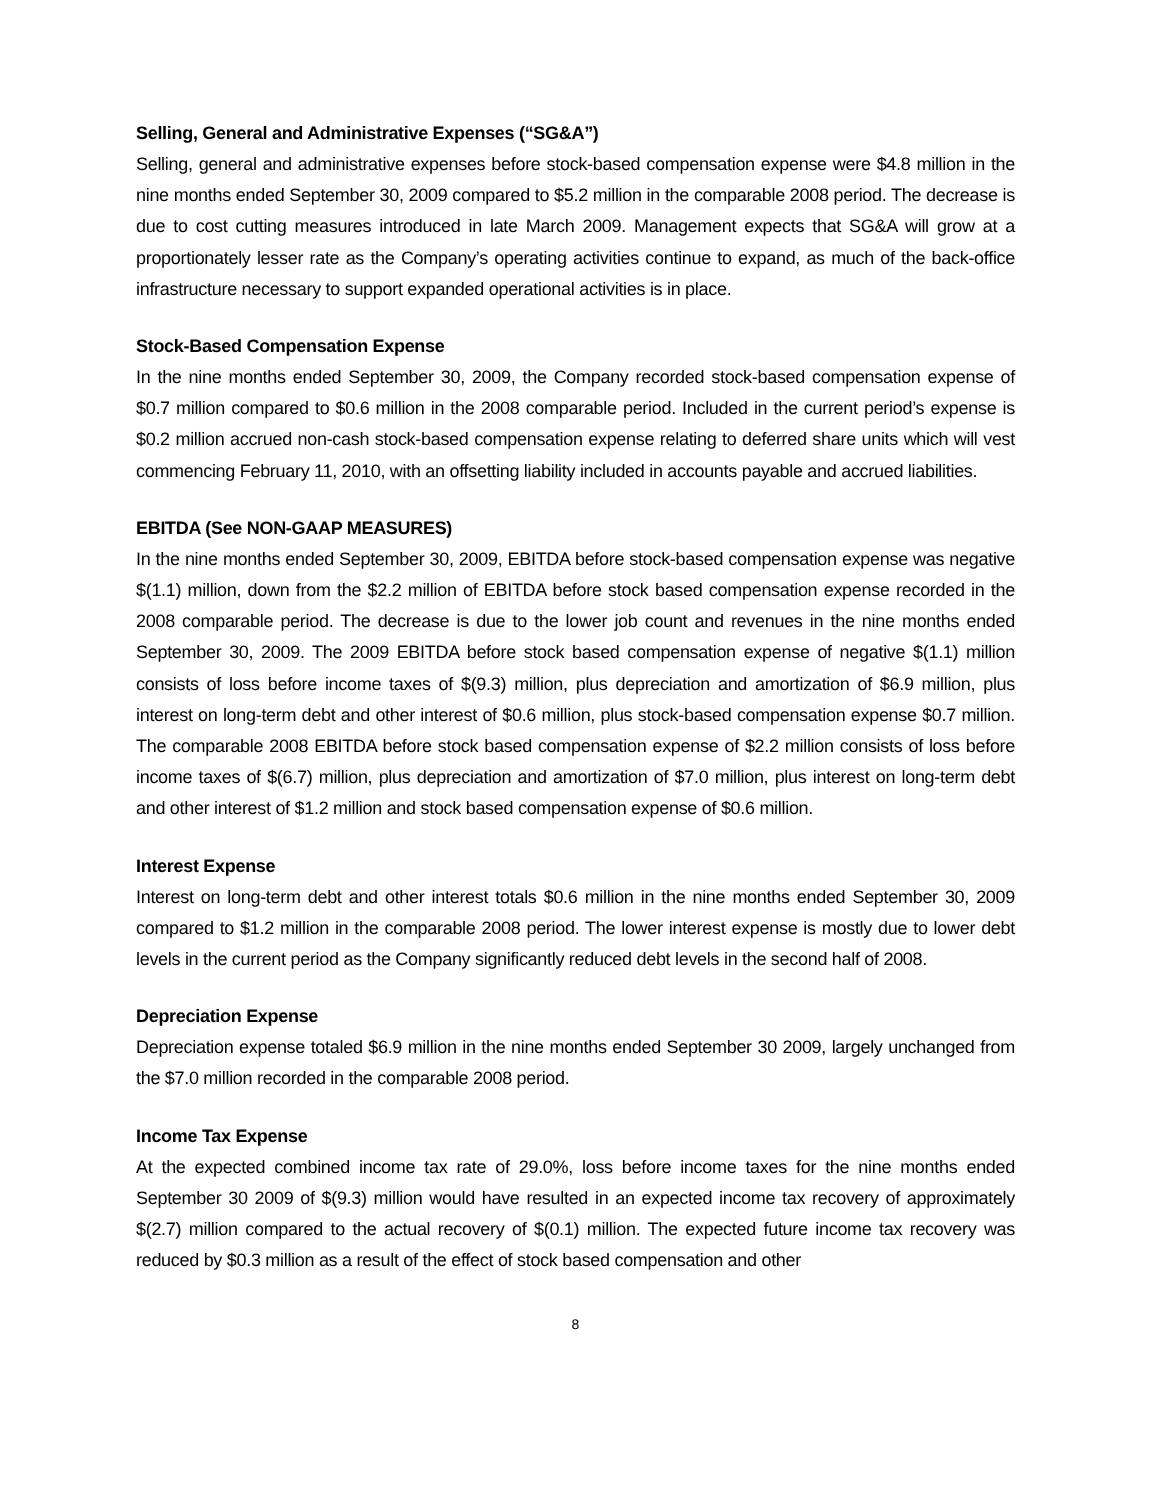Selling, General and Administrative Expenses (“SG&A”)
Selling, general and administrative expenses before stock-based compensation expense were $4.8 million in the nine months ended September 30, 2009 compared to $5.2 million in the comparable 2008 period. The decrease is due to cost cutting measures introduced in late March 2009. Management expects that SG&A will grow at a proportionately lesser rate as the Company’s operating activities continue to expand, as much of the back-office infrastructure necessary to support expanded operational activities is in place.
Stock-Based Compensation Expense
In the nine months ended September 30, 2009, the Company recorded stock-based compensation expense of $0.7 million compared to $0.6 million in the 2008 comparable period. Included in the current period’s expense is $0.2 million accrued non-cash stock-based compensation expense relating to deferred share units which will vest commencing February 11, 2010, with an offsetting liability included in accounts payable and accrued liabilities.
EBITDA (See NON-GAAP MEASURES)
In the nine months ended September 30, 2009, EBITDA before stock-based compensation expense was negative $(1.1) million, down from the $2.2 million of EBITDA before stock based compensation expense recorded in the 2008 comparable period. The decrease is due to the lower job count and revenues in the nine months ended September 30, 2009. The 2009 EBITDA before stock based compensation expense of negative $(1.1) million consists of loss before income taxes of $(9.3) million, plus depreciation and amortization of $6.9 million, plus interest on long-term debt and other interest of $0.6 million, plus stock-based compensation expense $0.7 million. The comparable 2008 EBITDA before stock based compensation expense of $2.2 million consists of loss before income taxes of $(6.7) million, plus depreciation and amortization of $7.0 million, plus interest on long-term debt and other interest of $1.2 million and stock based compensation expense of $0.6 million.
Interest Expense
Interest on long-term debt and other interest totals $0.6 million in the nine months ended September 30, 2009 compared to $1.2 million in the comparable 2008 period. The lower interest expense is mostly due to lower debt levels in the current period as the Company significantly reduced debt levels in the second half of 2008.
Depreciation Expense
Depreciation expense totaled $6.9 million in the nine months ended September 30 2009, largely unchanged from the $7.0 million recorded in the comparable 2008 period.
Income Tax Expense
At the expected combined income tax rate of 29.0%, loss before income taxes for the nine months ended September 30 2009 of $(9.3) million would have resulted in an expected income tax recovery of approximately $(2.7) million compared to the actual recovery of $(0.1) million. The expected future income tax recovery was reduced by $0.3 million as a result of the effect of stock based compensation and other
8